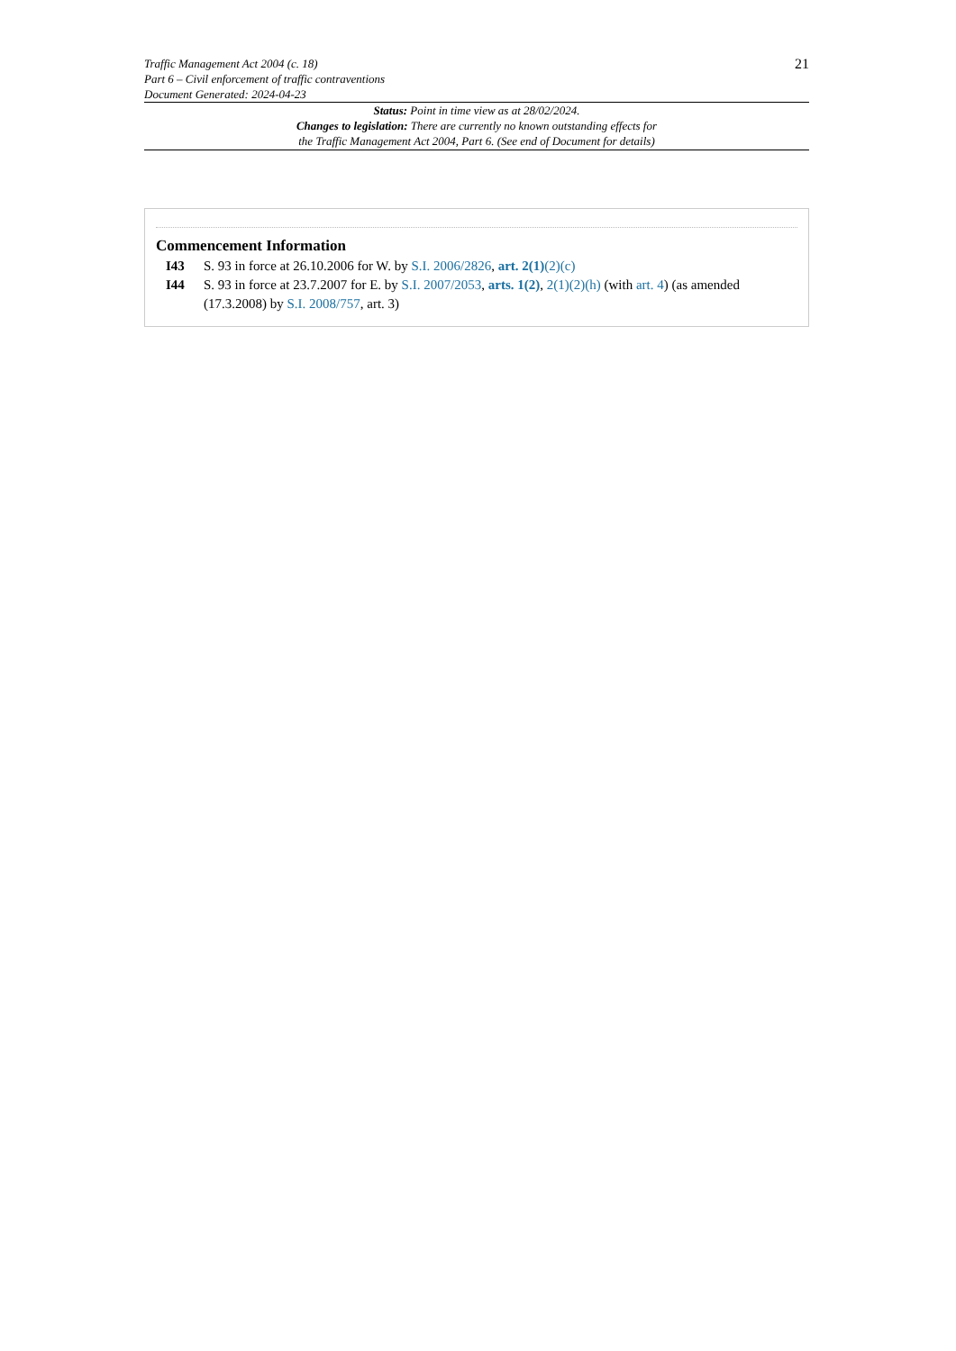Traffic Management Act 2004 (c. 18)
Part 6 – Civil enforcement of traffic contraventions
Document Generated: 2024-04-23
21
Status: Point in time view as at 28/02/2024.
Changes to legislation: There are currently no known outstanding effects for
the Traffic Management Act 2004, Part 6. (See end of Document for details)
Commencement Information
I43 S. 93 in force at 26.10.2006 for W. by S.I. 2006/2826, art. 2(1)(2)(c)
I44 S. 93 in force at 23.7.2007 for E. by S.I. 2007/2053, arts. 1(2), 2(1)(2)(h) (with art. 4) (as amended (17.3.2008) by S.I. 2008/757, art. 3)